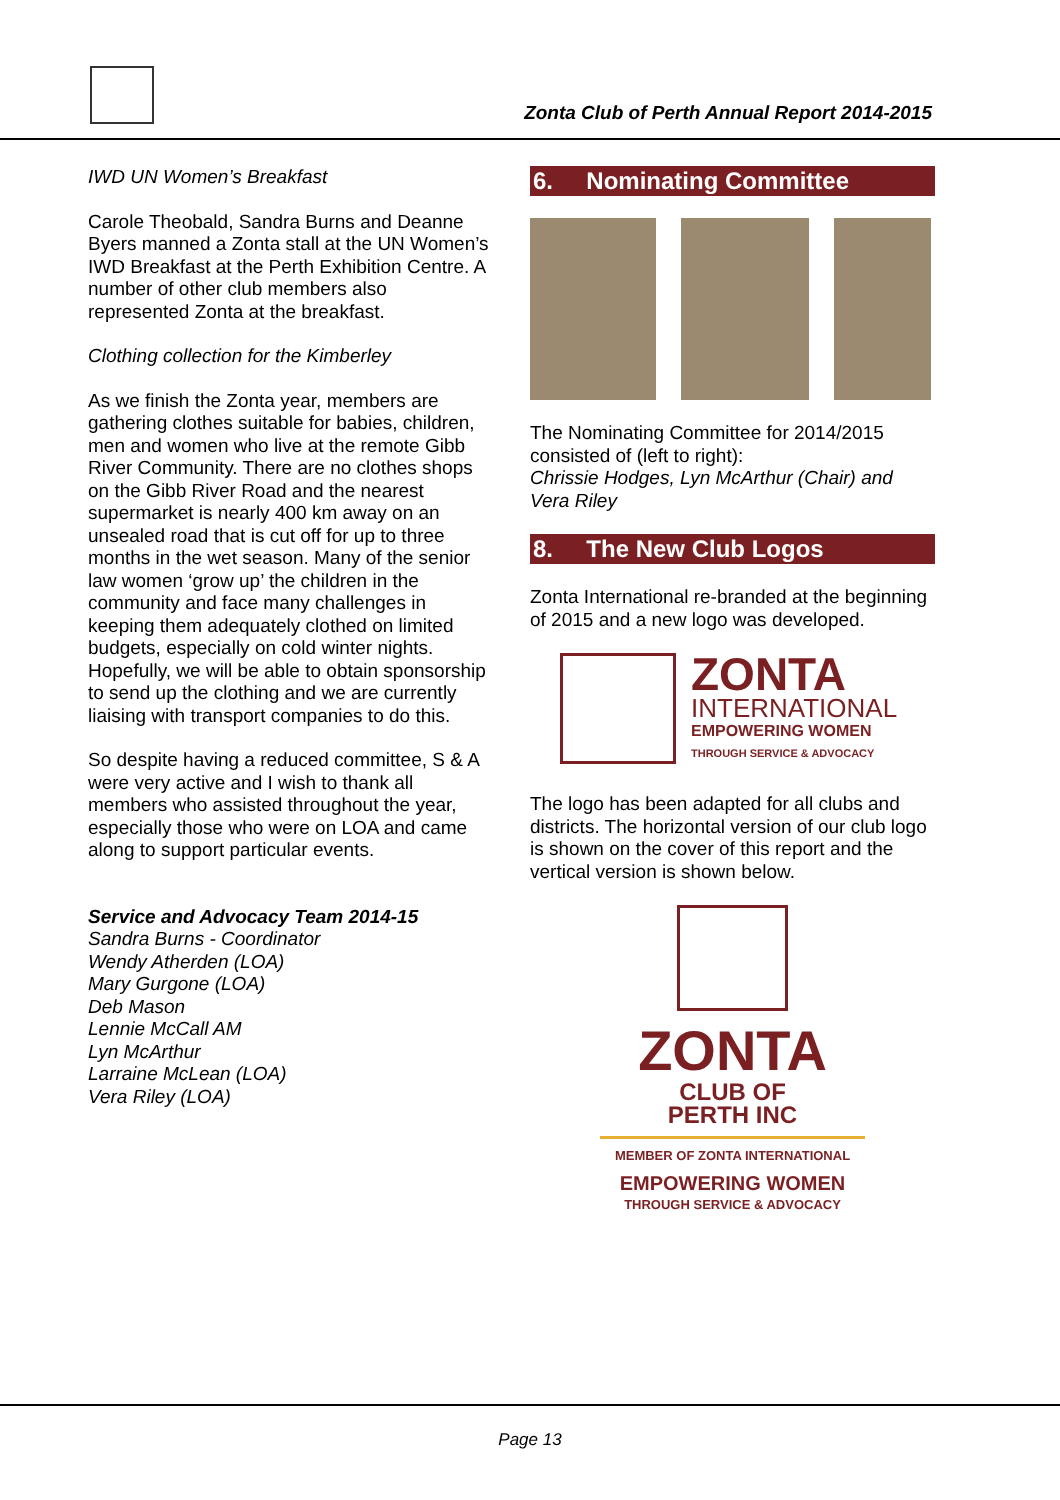Zonta Club of Perth Annual Report 2014-2015
IWD UN Women’s Breakfast
Carole Theobald, Sandra Burns and Deanne Byers manned a Zonta stall at the UN Women’s IWD Breakfast at the Perth Exhibition Centre. A number of other club members also represented Zonta at the breakfast.
Clothing collection for the Kimberley
As we finish the Zonta year, members are gathering clothes suitable for babies, children, men and women who live at the remote Gibb River Community. There are no clothes shops on the Gibb River Road and the nearest supermarket is nearly 400 km away on an unsealed road that is cut off for up to three months in the wet season. Many of the senior law women ‘grow up’ the children in the community and face many challenges in keeping them adequately clothed on limited budgets, especially on cold winter nights. Hopefully, we will be able to obtain sponsorship to send up the clothing and we are currently liaising with transport companies to do this.
So despite having a reduced committee, S & A were very active and I wish to thank all members who assisted throughout the year, especially those who were on LOA and came along to support particular events.
Service and Advocacy Team 2014-15
Sandra Burns - Coordinator
Wendy Atherden (LOA)
Mary Gurgone (LOA)
Deb Mason
Lennie McCall AM
Lyn McArthur
Larraine McLean (LOA)
Vera Riley (LOA)
6. Nominating Committee
The Nominating Committee for 2014/2015 consisted of (left to right):
Chrissie Hodges, Lyn McArthur (Chair) and Vera Riley
8. The New Club Logos
Zonta International re-branded at the beginning of 2015 and a new logo was developed.
ZONTA
INTERNATIONAL
EMPOWERING WOMEN
THROUGH SERVICE & ADVOCACY
The logo has been adapted for all clubs and districts. The horizontal version of our club logo is shown on the cover of this report and the vertical version is shown below.
ZONTA
CLUB OF
PERTH INC
MEMBER OF ZONTA INTERNATIONAL
EMPOWERING WOMEN
THROUGH SERVICE & ADVOCACY
Page 13